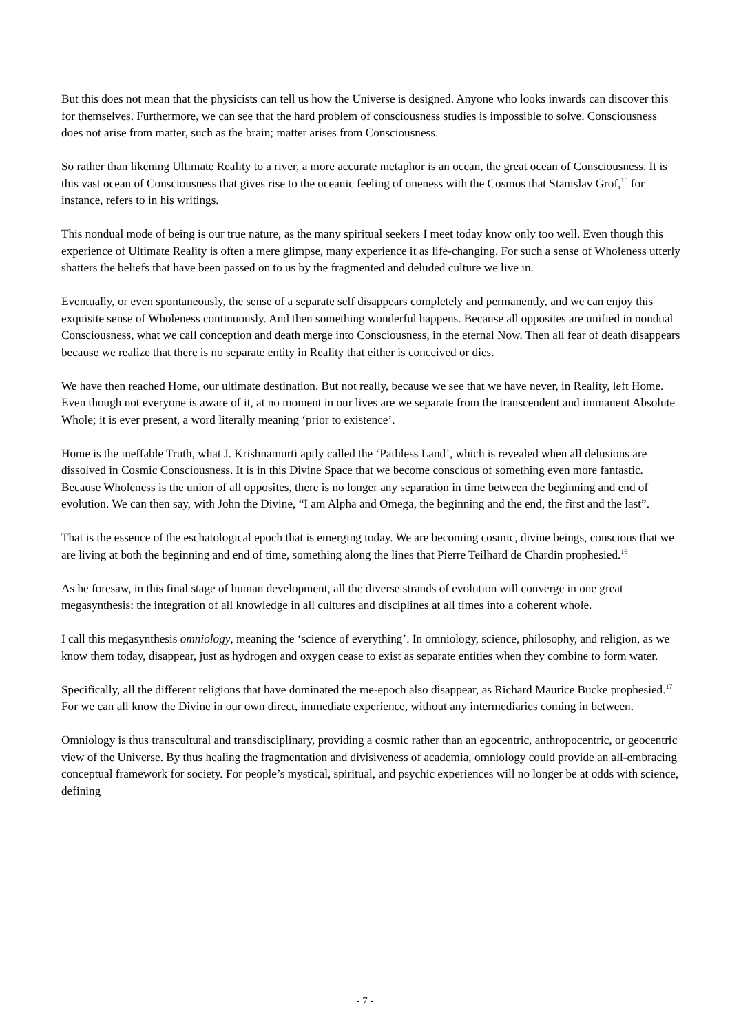But this does not mean that the physicists can tell us how the Universe is designed. Anyone who looks inwards can discover this for themselves. Furthermore, we can see that the hard problem of consciousness studies is impossible to solve. Consciousness does not arise from matter, such as the brain; matter arises from Consciousness.
So rather than likening Ultimate Reality to a river, a more accurate metaphor is an ocean, the great ocean of Consciousness. It is this vast ocean of Consciousness that gives rise to the oceanic feeling of oneness with the Cosmos that Stanislav Grof,<sup>15</sup> for instance, refers to in his writings.
This nondual mode of being is our true nature, as the many spiritual seekers I meet today know only too well. Even though this experience of Ultimate Reality is often a mere glimpse, many experience it as life-changing. For such a sense of Wholeness utterly shatters the beliefs that have been passed on to us by the fragmented and deluded culture we live in.
Eventually, or even spontaneously, the sense of a separate self disappears completely and permanently, and we can enjoy this exquisite sense of Wholeness continuously. And then something wonderful happens. Because all opposites are unified in nondual Consciousness, what we call conception and death merge into Consciousness, in the eternal Now. Then all fear of death disappears because we realize that there is no separate entity in Reality that either is conceived or dies.
We have then reached Home, our ultimate destination. But not really, because we see that we have never, in Reality, left Home. Even though not everyone is aware of it, at no moment in our lives are we separate from the transcendent and immanent Absolute Whole; it is ever present, a word literally meaning ‘prior to existence’.
Home is the ineffable Truth, what J. Krishnamurti aptly called the ‘Pathless Land’, which is revealed when all delusions are dissolved in Cosmic Consciousness. It is in this Divine Space that we become conscious of something even more fantastic. Because Wholeness is the union of all opposites, there is no longer any separation in time between the beginning and end of evolution. We can then say, with John the Divine, “I am Alpha and Omega, the beginning and the end, the first and the last”.
That is the essence of the eschatological epoch that is emerging today. We are becoming cosmic, divine beings, conscious that we are living at both the beginning and end of time, something along the lines that Pierre Teilhard de Chardin prophesied.<sup>16</sup>
As he foresaw, in this final stage of human development, all the diverse strands of evolution will converge in one great megasynthesis: the integration of all knowledge in all cultures and disciplines at all times into a coherent whole.
I call this megasynthesis omniology, meaning the ‘science of everything’. In omniology, science, philosophy, and religion, as we know them today, disappear, just as hydrogen and oxygen cease to exist as separate entities when they combine to form water.
Specifically, all the different religions that have dominated the me-epoch also disappear, as Richard Maurice Bucke prophesied.<sup>17</sup> For we can all know the Divine in our own direct, immediate experience, without any intermediaries coming in between.
Omniology is thus transcultural and transdisciplinary, providing a cosmic rather than an egocentric, anthropocentric, or geocentric view of the Universe. By thus healing the fragmentation and divisiveness of academia, omniology could provide an all-embracing conceptual framework for society. For people’s mystical, spiritual, and psychic experiences will no longer be at odds with science, defining
- 7 -